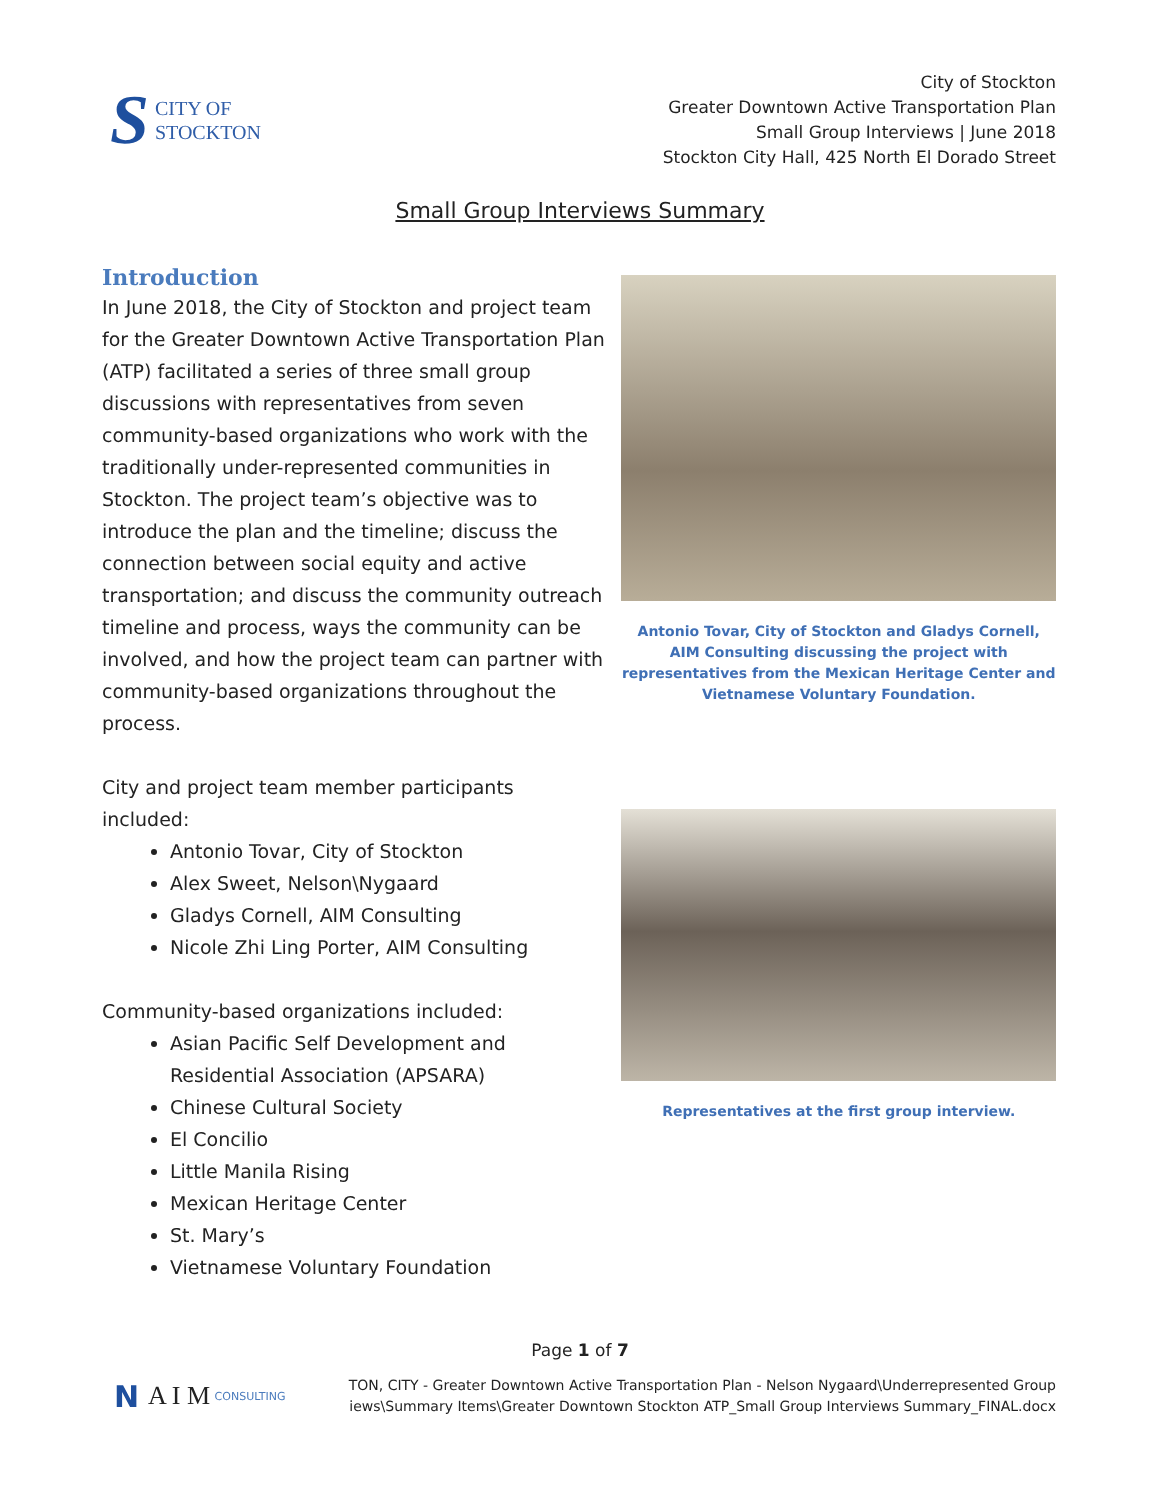S CITY OF
STOCKTON
City of Stockton
Greater Downtown Active Transportation Plan
Small Group Interviews | June 2018
Stockton City Hall, 425 North El Dorado Street
Small Group Interviews Summary
Introduction
In June 2018, the City of Stockton and project team for the Greater Downtown Active Transportation Plan (ATP) facilitated a series of three small group discussions with representatives from seven community-based organizations who work with the traditionally under-represented communities in Stockton. The project team’s objective was to introduce the plan and the timeline; discuss the connection between social equity and active transportation; and discuss the community outreach timeline and process, ways the community can be involved, and how the project team can partner with community-based organizations throughout the process.
City and project team member participants included:
Antonio Tovar, City of Stockton
Alex Sweet, Nelson\Nygaard
Gladys Cornell, AIM Consulting
Nicole Zhi Ling Porter, AIM Consulting
Community-based organizations included:
Asian Pacific Self Development and Residential Association (APSARA)
Chinese Cultural Society
El Concilio
Little Manila Rising
Mexican Heritage Center
St. Mary’s
Vietnamese Voluntary Foundation
Antonio Tovar, City of Stockton and Gladys Cornell, AIM Consulting discussing the project with representatives from the Mexican Heritage Center and Vietnamese Voluntary Foundation.
Representatives at the first group interview.
Page 1 of 7
N A I M CONSULTING
TON, CITY - Greater Downtown Active Transportation Plan - Nelson Nygaard\Underrepresented Group
iews\Summary Items\Greater Downtown Stockton ATP_Small Group Interviews Summary_FINAL.docx